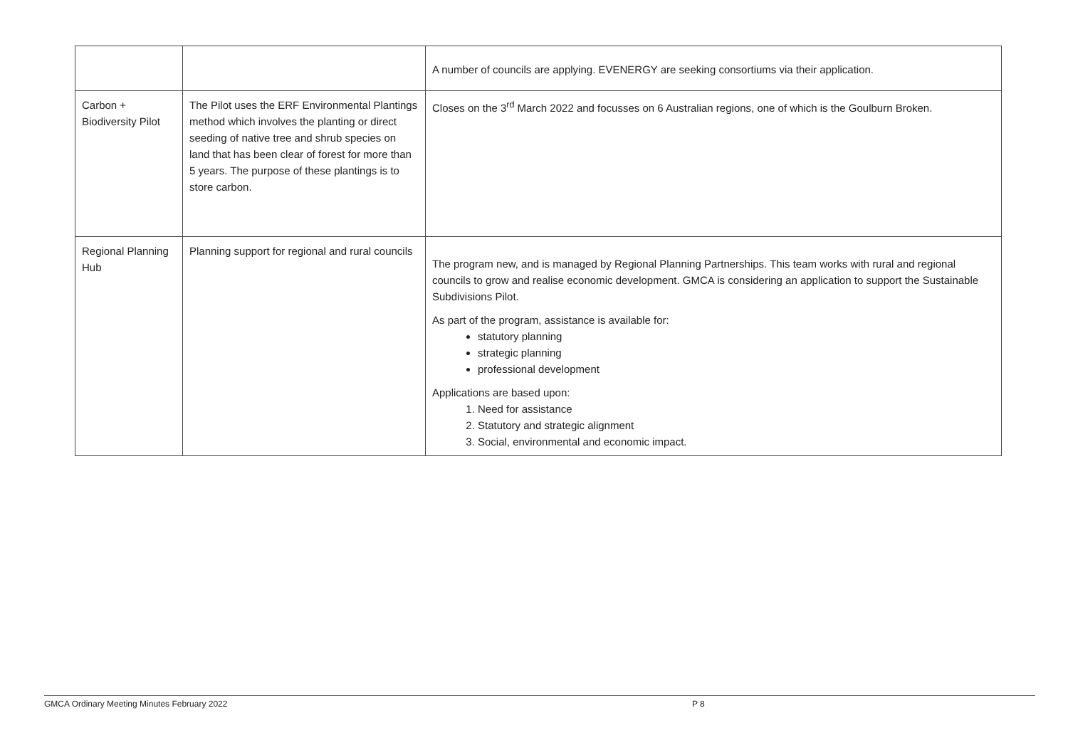| | | A number of councils are applying. EVENERGY are seeking consortiums via their application. |
| Carbon + Biodiversity Pilot | The Pilot uses the ERF Environmental Plantings method which involves the planting or direct seeding of native tree and shrub species on land that has been clear of forest for more than 5 years. The purpose of these plantings is to store carbon. | Closes on the 3<sup>rd</sup> March 2022 and focusses on 6 Australian regions, one of which is the Goulburn Broken. |
| Regional Planning Hub | Planning support for regional and rural councils | The program new, and is managed by Regional Planning Partnerships. This team works with rural and regional councils to grow and realise economic development. GMCA is considering an application to support the Sustainable Subdivisions Pilot. As part of the program, assistance is available for: statutory planning strategic planning professional development Applications are based upon: 1. Need for assistance 2. Statutory and strategic alignment 3. Social, environmental and economic impact. |
GMCA Ordinary Meeting Minutes February 2022 P 8